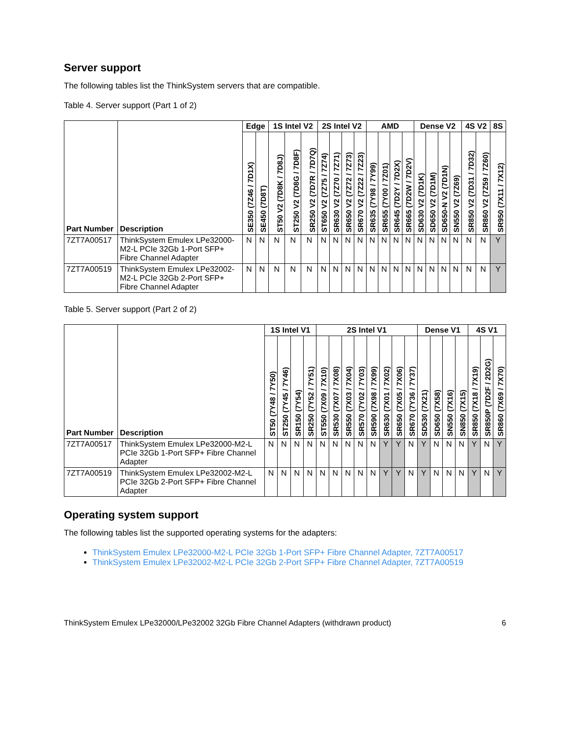Server support
The following tables list the ThinkSystem servers that are compatible.
Table 4. Server support (Part 1 of 2)
| Part Number | Description | Edge | | 1S Intel V2 | | | 2S Intel V2 | | | | AMD | | | | Dense V2 | | | | 4S V2 | | 8S |
| --- | --- | --- | --- | --- | --- | --- | --- | --- | --- | --- | --- | --- | --- | --- | --- | --- | --- | --- | --- | --- | --- |
| | | SE350 (7Z46 / 7D1X) | SE450 (7D8T) | ST50 V2 (7D8K / 7D8J) | ST250 V2 (7D8G / 7D8F) | SR250 V2 (7D7R / 7D7Q) | ST650 V2 (7Z75 / 7Z74) | SR630 V2 (7Z70 / 7Z71) | SR650 V2 (7Z72 / 7Z73) | SR670 V2 (7Z22 / 7Z23) | SR635 (7Y98 / 7Y99) | SR655 (7Y00 / 7Z01) | SR645 (7D2Y / 7D2X) | SR665 (7D2W / 7D2V) | SD630 V2 (7D1K) | SD650 V2 (7D1M) | SD650-N V2 (7D1N) | SN550 V2 (7Z69) | SR850 V2 (7D31 / 7D32) | SR860 V2 (7Z59 / 7Z60) | SR950 (7X11 / 7X12) |
| 7ZT7A00517 | ThinkSystem Emulex LPe32000-M2-L PCIe 32Gb 1-Port SFP+ Fibre Channel Adapter | N | N | N | N | N | N | N | N | N | N | N | N | N | N | N | N | N | N | N | Y |
| 7ZT7A00519 | ThinkSystem Emulex LPe32002-M2-L PCIe 32Gb 2-Port SFP+ Fibre Channel Adapter | N | N | N | N | N | N | N | N | N | N | N | N | N | N | N | N | N | N | N | Y |
Table 5. Server support (Part 2 of 2)
| Part Number | Description | 1S Intel V1 | | | | 2S Intel V1 | | | | | | | | Dense V1 | | | | 4S V1 | | |
| --- | --- | --- | --- | --- | --- | --- | --- | --- | --- | --- | --- | --- | --- | --- | --- | --- | --- | --- | --- | --- |
| | | ST50 (7Y48 / 7Y50) | ST250 (7Y45 / 7Y46) | SR150 (7Y54) | SR250 (7Y52 / 7Y51) | ST550 (7X09 / 7X10) | SR530 (7X07 / 7X08) | SR550 (7X03 / 7X04) | SR570 (7Y02 / 7Y03) | SR590 (7X98 / 7X99) | SR630 (7X01 / 7X02) | SR650 (7X05 / 7X06) | SR670 (7Y36 / 7Y37) | SD530 (7X21) | SD650 (7X58) | SN550 (7X16) | SN850 (7X15) | SR850 (7X18 / 7X19) | SR850P (7D2F / 2D2G) | SR860 (7X69 / 7X70) |
| 7ZT7A00517 | ThinkSystem Emulex LPe32000-M2-L PCIe 32Gb 1-Port SFP+ Fibre Channel Adapter | N | N | N | N | N | N | N | N | N | Y | Y | N | Y | N | N | N | Y | N | Y |
| 7ZT7A00519 | ThinkSystem Emulex LPe32002-M2-L PCIe 32Gb 2-Port SFP+ Fibre Channel Adapter | N | N | N | N | N | N | N | N | N | Y | Y | N | Y | N | N | N | Y | N | Y |
Operating system support
The following tables list the supported operating systems for the adapters:
ThinkSystem Emulex LPe32000-M2-L PCIe 32Gb 1-Port SFP+ Fibre Channel Adapter, 7ZT7A00517
ThinkSystem Emulex LPe32002-M2-L PCIe 32Gb 2-Port SFP+ Fibre Channel Adapter, 7ZT7A00519
ThinkSystem Emulex LPe32000/LPe32002 32Gb Fibre Channel Adapters (withdrawn product) 6